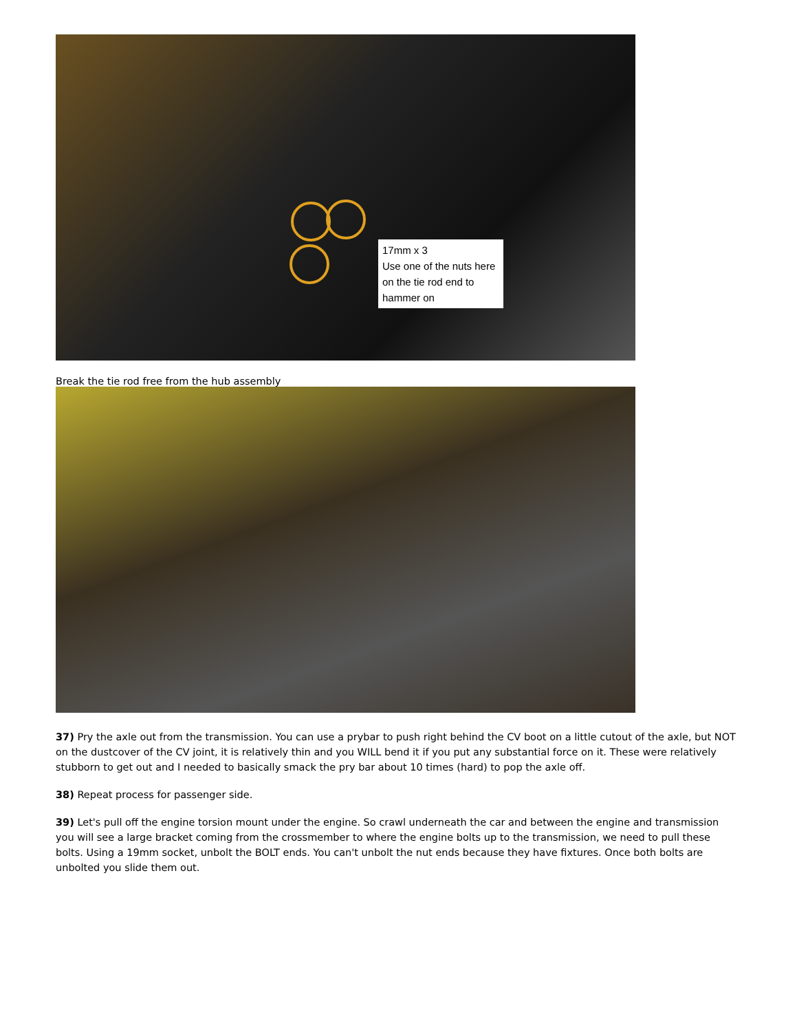17mm x 3
Use one of the nuts here on the tie rod end to hammer on
Break the tie rod free from the hub assembly
37) Pry the axle out from the transmission. You can use a prybar to push right behind the CV boot on a little cutout of the axle, but NOT on the dustcover of the CV joint, it is relatively thin and you WILL bend it if you put any substantial force on it. These were relatively stubborn to get out and I needed to basically smack the pry bar about 10 times (hard) to pop the axle off.
38) Repeat process for passenger side.
39) Let's pull off the engine torsion mount under the engine. So crawl underneath the car and between the engine and transmission you will see a large bracket coming from the crossmember to where the engine bolts up to the transmission, we need to pull these bolts. Using a 19mm socket, unbolt the BOLT ends. You can't unbolt the nut ends because they have fixtures. Once both bolts are unbolted you slide them out.